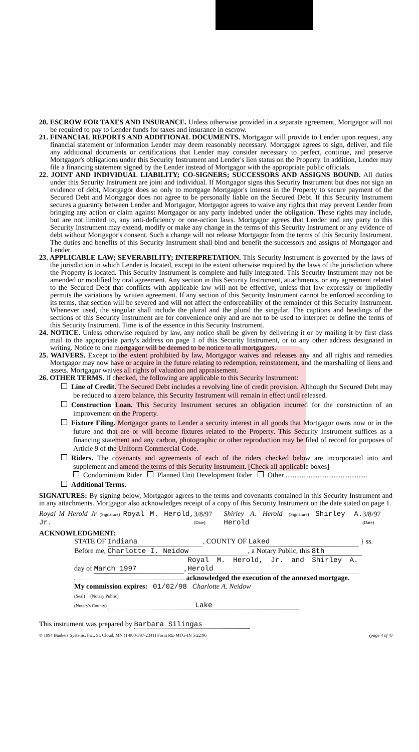20. ESCROW FOR TAXES AND INSURANCE. Unless otherwise provided in a separate agreement, Mortgagor will not be required to pay to Lender funds for taxes and insurance in escrow.
21. FINANCIAL REPORTS AND ADDITIONAL DOCUMENTS. Mortgagor will provide to Lender upon request, any financial statement or information Lender may deem reasonably necessary. Mortgagor agrees to sign, deliver, and file any additional documents or certifications that Lender may consider necessary to perfect, continue, and preserve Mortgagor's obligations under this Security Instrument and Lender's lien status on the Property. In addition, Lender may file a financing statement signed by the Lender instead of Mortgagor with the appropriate public officials.
22. JOINT AND INDIVIDUAL LIABILITY; CO-SIGNERS; SUCCESSORS AND ASSIGNS BOUND. All duties under this Security Instrument are joint and individual. If Mortgagor signs this Security Instrument but does not sign an evidence of debt, Mortgagor does so only to mortgage Mortgagor's interest in the Property to secure payment of the Secured Debt and Mortgagor does not agree to be personally liable on the Secured Debt. If this Security Instrument secures a guaranty between Lender and Mortgagor, Mortgagor agrees to waive any rights that may prevent Lender from bringing any action or claim against Mortgagor or any party indebted under the obligation. These rights may include, but are not limited to, any anti-deficiency or one-action laws. Mortgagor agrees that Lender and any party to this Security Instrument may extend, modify or make any change in the terms of this Security Instrument or any evidence of debt without Mortgagor's consent. Such a change will not release Mortgagor from the terms of this Security Instrument. The duties and benefits of this Security Instrument shall bind and benefit the successors and assigns of Mortgagor and Lender.
23. APPLICABLE LAW; SEVERABILITY; INTERPRETATION. This Security Instrument is governed by the laws of the jurisdiction in which Lender is located, except to the extent otherwise required by the laws of the jurisdiction where the Property is located. This Security Instrument is complete and fully integrated. This Security Instrument may not be amended or modified by oral agreement. Any section in this Security Instrument, attachments, or any agreement related to the Secured Debt that conflicts with applicable law will not be effective, unless that law expressly or impliedly permits the variations by written agreement. If any section of this Security Instrument cannot be enforced according to its terms, that section will be severed and will not affect the enforceability of the remainder of this Security Instrument. Whenever used, the singular shall include the plural and the plural the singular. The captions and headings of the sections of this Security Instrument are for convenience only and are not to be used to interpret or define the terms of this Security Instrument. Time is of the essence in this Security Instrument.
24. NOTICE. Unless otherwise required by law, any notice shall be given by delivering it or by mailing it by first class mail to the appropriate party's address on page 1 of this Security Instrument, or to any other address designated in writing. Notice to one mortgagor will be deemed to be notice to all mortgagors.
25. WAIVERS. Except to the extent prohibited by law, Mortgagor waives and releases any and all rights and remedies Mortgagor may now have or acquire in the future relating to redemption, reinstatement, and the marshalling of liens and assets. Mortgagor waives all rights of valuation and appraisement.
26. OTHER TERMS. If checked, the following are applicable to this Security Instrument:
Line of Credit. The Secured Debt includes a revolving line of credit provision. Although the Secured Debt may be reduced to a zero balance, this Security Instrument will remain in effect until released.
Construction Loan. This Security Instrument secures an obligation incurred for the construction of an improvement on the Property.
Fixture Filing. Mortgagor grants to Lender a security interest in all goods that Mortgagor owns now or in the future and that are or will become fixtures related to the Property. This Security Instrument suffices as a financing statement and any carbon, photographic or other reproduction may be filed of record for purposes of Article 9 of the Uniform Commercial Code.
Riders. The covenants and agreements of each of the riders checked below are incorporated into and supplement and amend the terms of this Security Instrument. [Check all applicable boxes]
Condominium Rider Planned Unit Development Rider Other ..............................................
Additional Terms.
SIGNATURES: By signing below, Mortgagor agrees to the terms and covenants contained in this Security Instrument and in any attachments. Mortgagor also acknowledges receipt of a copy of this Security Instrument on the date stated on page 1.
Royal M Herold Jr (Signature) Royal M. Herold, Jr. 3/8/97 (Date) Shirley A. Herold (Signature) Shirley A. Herold 3/8/97 (Date)
ACKNOWLEDGMENT:
STATE OF Indiana, COUNTY OF Laked } ss.
Before me, Charlotte I. Neidow, a Notary Public, this 8th
day of March 1997, Royal M. Herold, Jr. and Shirley A. Herold
acknowledged the execution of the annexed mortgage.
My commission expires: 01/02/98 Charlotte A. Neidow
(Seal) (Notary Public)
(Notary's County) Lake
This instrument was prepared by Barbara Silingas
© 1994 Bankers Systems, Inc., St. Cloud, MN (1-800-397-2341) Form RE-MTG-IN 5/22/96 (page 4 of 4)